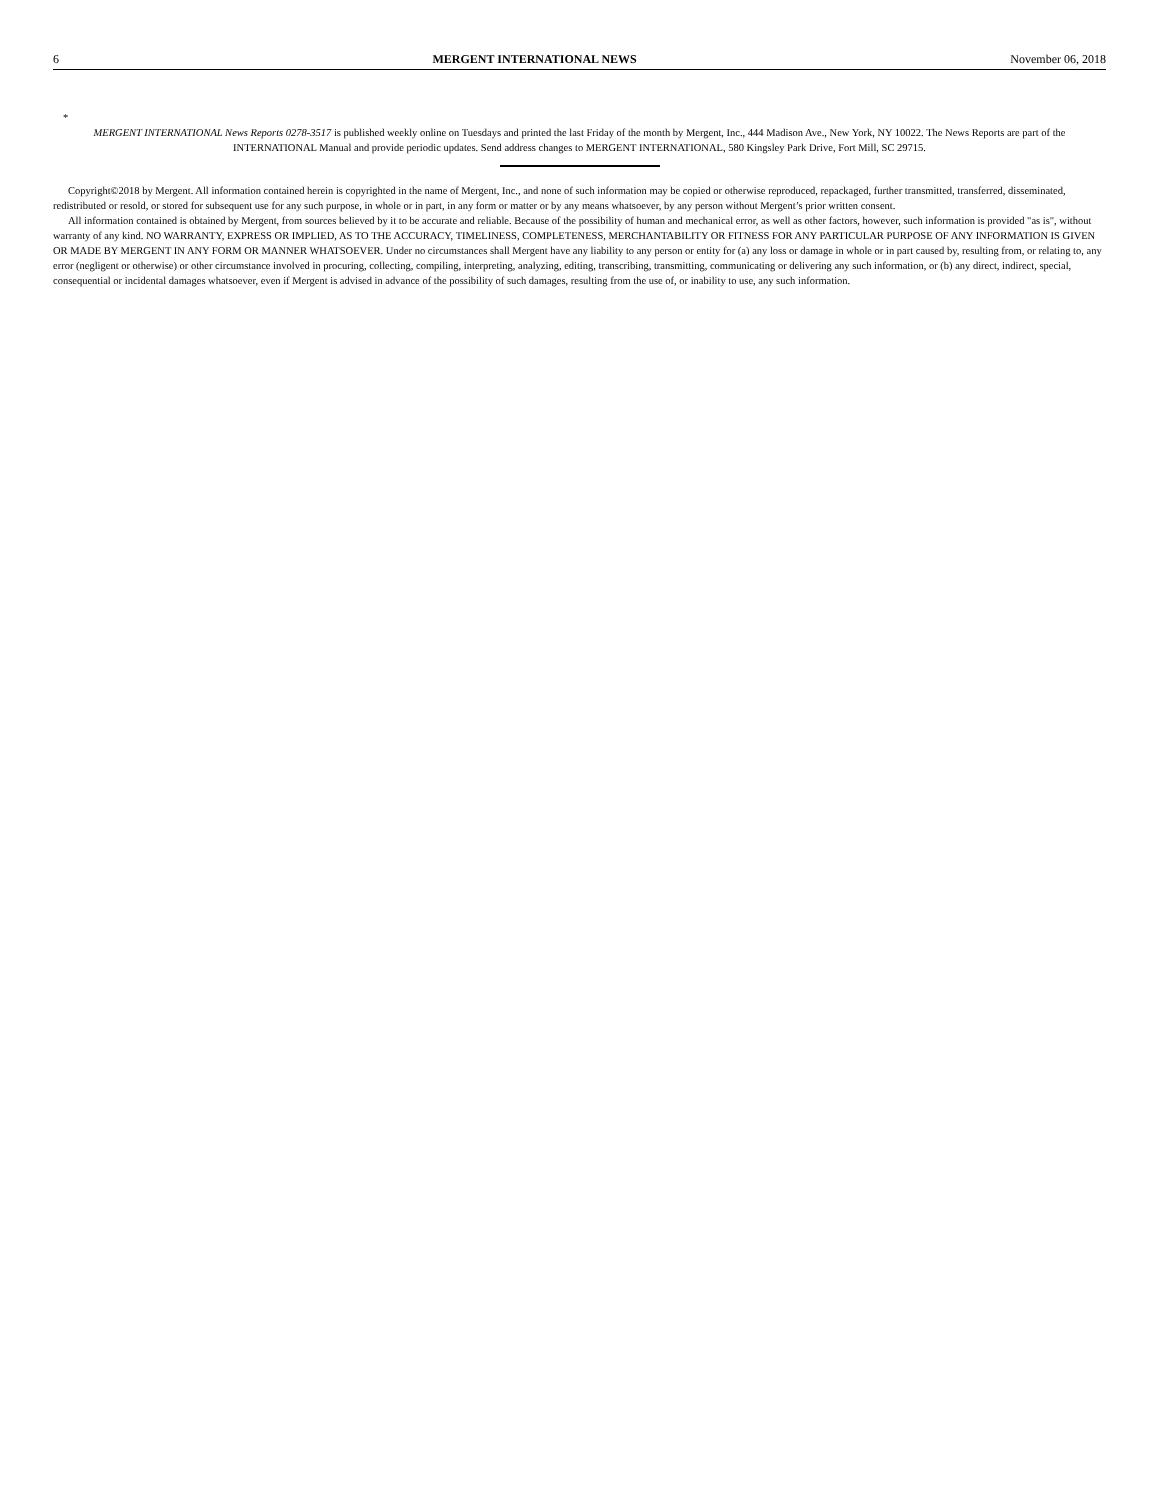6 MERGENT INTERNATIONAL NEWS November 06, 2018
*
MERGENT INTERNATIONAL News Reports 0278-3517 is published weekly online on Tuesdays and printed the last Friday of the month by Mergent, Inc., 444 Madison Ave., New York, NY 10022. The News Reports are part of the INTERNATIONAL Manual and provide periodic updates. Send address changes to MERGENT INTERNATIONAL, 580 Kingsley Park Drive, Fort Mill, SC 29715.
Copyright©2018 by Mergent. All information contained herein is copyrighted in the name of Mergent, Inc., and none of such information may be copied or otherwise reproduced, repackaged, further transmitted, transferred, disseminated, redistributed or resold, or stored for subsequent use for any such purpose, in whole or in part, in any form or matter or by any means whatsoever, by any person without Mergent’s prior written consent.
All information contained is obtained by Mergent, from sources believed by it to be accurate and reliable. Because of the possibility of human and mechanical error, as well as other factors, however, such information is provided "as is", without warranty of any kind. NO WARRANTY, EXPRESS OR IMPLIED, AS TO THE ACCURACY, TIMELINESS, COMPLETENESS, MERCHANTABILITY OR FITNESS FOR ANY PARTICULAR PURPOSE OF ANY INFORMATION IS GIVEN OR MADE BY MERGENT IN ANY FORM OR MANNER WHATSOEVER. Under no circumstances shall Mergent have any liability to any person or entity for (a) any loss or damage in whole or in part caused by, resulting from, or relating to, any error (negligent or otherwise) or other circumstance involved in procuring, collecting, compiling, interpreting, analyzing, editing, transcribing, transmitting, communicating or delivering any such information, or (b) any direct, indirect, special, consequential or incidental damages whatsoever, even if Mergent is advised in advance of the possibility of such damages, resulting from the use of, or inability to use, any such information.